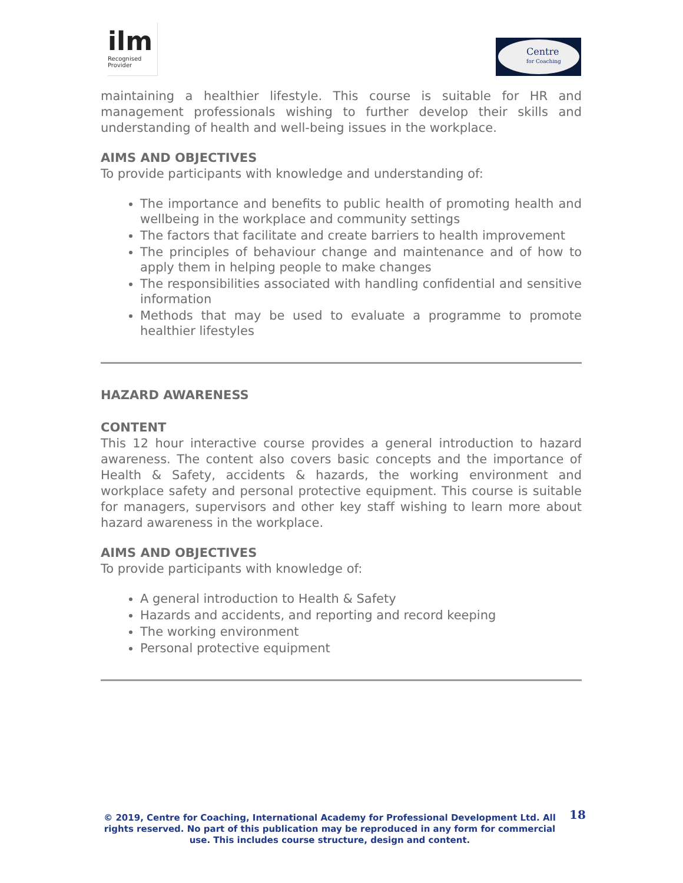ilm
Recognised
Provider
Centre
for Coaching
maintaining a healthier lifestyle. This course is suitable for HR and management professionals wishing to further develop their skills and understanding of health and well-being issues in the workplace.
AIMS AND OBJECTIVES
To provide participants with knowledge and understanding of:
The importance and benefits to public health of promoting health and wellbeing in the workplace and community settings
The factors that facilitate and create barriers to health improvement
The principles of behaviour change and maintenance and of how to apply them in helping people to make changes
The responsibilities associated with handling confidential and sensitive information
Methods that may be used to evaluate a programme to promote healthier lifestyles
HAZARD AWARENESS
CONTENT
This 12 hour interactive course provides a general introduction to hazard awareness. The content also covers basic concepts and the importance of Health & Safety, accidents & hazards, the working environment and workplace safety and personal protective equipment. This course is suitable for managers, supervisors and other key staff wishing to learn more about hazard awareness in the workplace.
AIMS AND OBJECTIVES
To provide participants with knowledge of:
A general introduction to Health & Safety
Hazards and accidents, and reporting and record keeping
The working environment
Personal protective equipment
© 2019, Centre for Coaching, International Academy for Professional Development Ltd. All rights reserved. No part of this publication may be reproduced in any form for commercial use. This includes course structure, design and content.
18